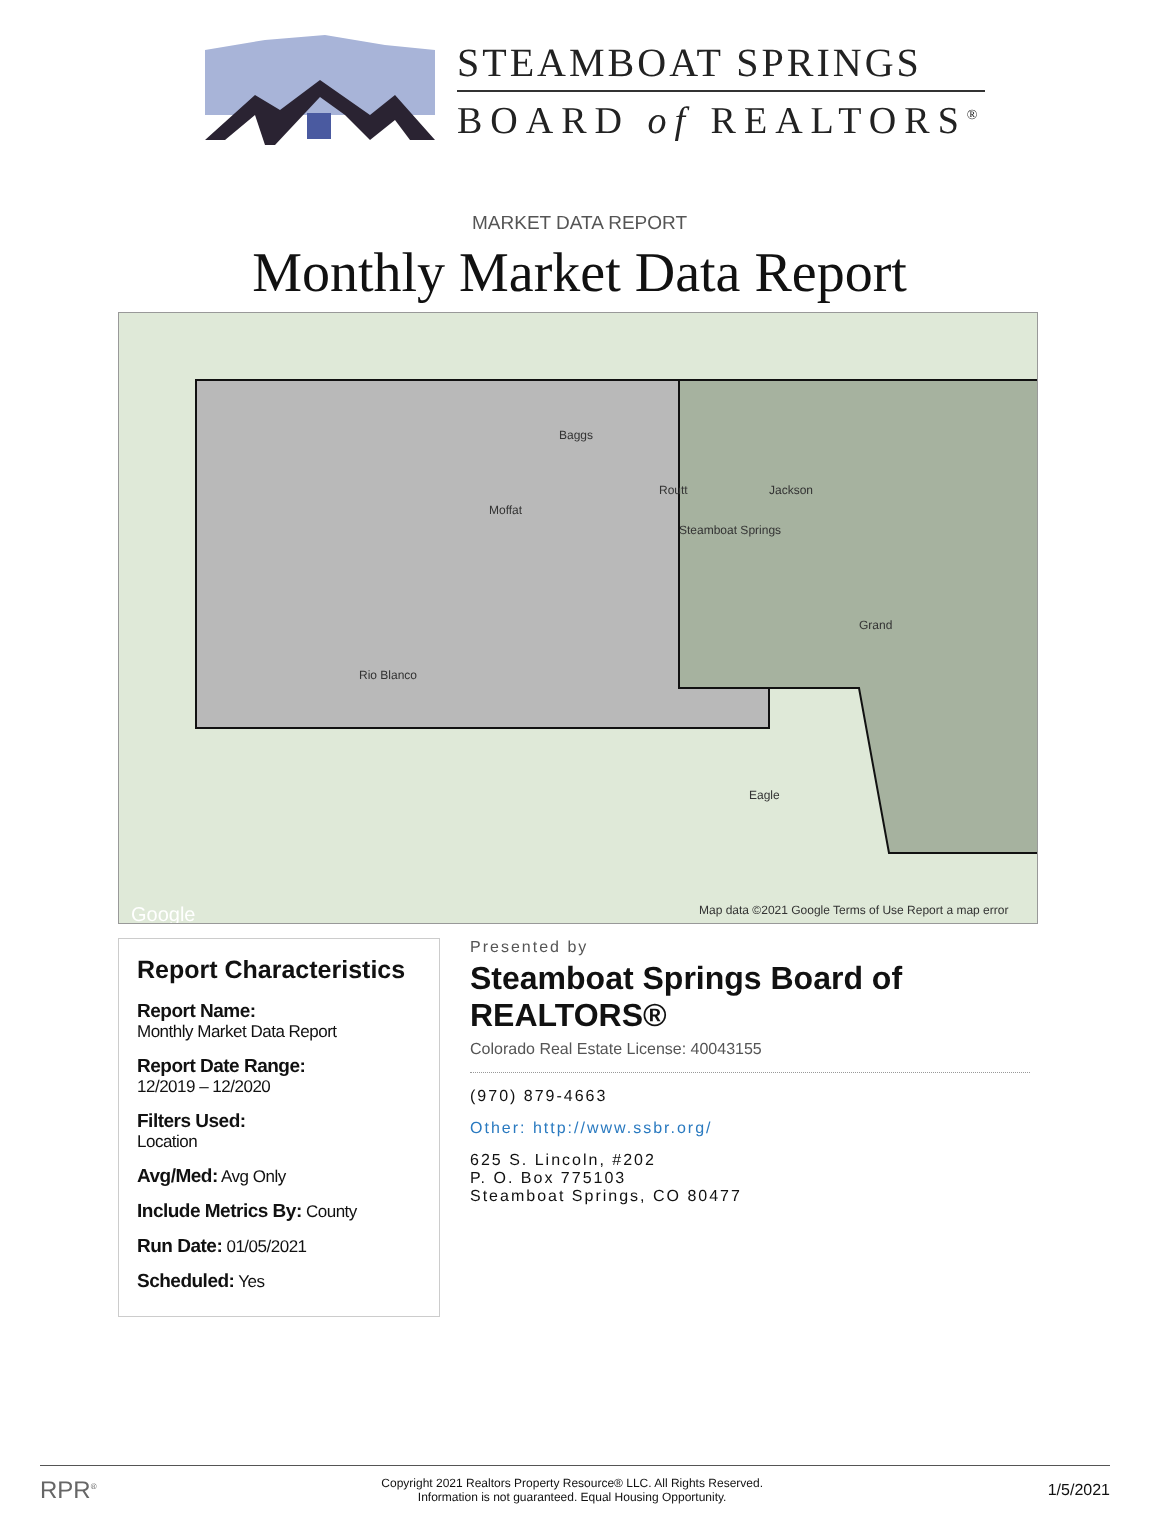STEAMBOAT SPRINGS
BOARD of REALTORS<sup>®</sup>
MARKET DATA REPORT
Monthly Market Data Report
Moffat
Routt Jackson
Rio Blanco
Grand
Eagle
Baggs
Steamboat Springs
Google
Map data ©2021 Google Terms of Use Report a map error
Report Characteristics
Report Name:
Monthly Market Data Report
Report Date Range:
12/2019 – 12/2020
Filters Used:
Location
Avg/Med: Avg Only
Include Metrics By: County
Run Date: 01/05/2021
Scheduled: Yes
Presented by
Steamboat Springs Board of REALTORS®
Colorado Real Estate License: 40043155
(970) 879-4663
Other: http://www.ssbr.org/
625 S. Lincoln, #202
P. O. Box 775103
Steamboat Springs, CO 80477
RPR<sup>®</sup> Copyright 2021 Realtors Property Resource® LLC. All Rights Reserved.
Information is not guaranteed. Equal Housing Opportunity. 1/5/2021